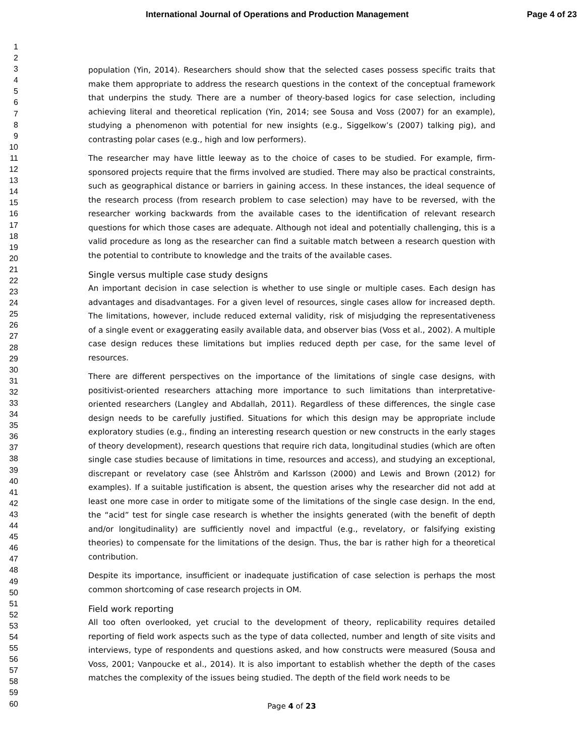International Journal of Operations and Production Management Page 4 of 23
1
2
3
4
5
6
7
8
9
10
11
12
13
14
15
16
17
18
19
20
21
22
23
24
25
26
27
28
29
30
31
32
33
34
35
36
37
38
39
40
41
42
43
44
45
46
47
48
49
50
51
52
53
54
55
56
57
58
59
60
population (Yin, 2014). Researchers should show that the selected cases possess specific traits that make them appropriate to address the research questions in the context of the conceptual framework that underpins the study. There are a number of theory-based logics for case selection, including achieving literal and theoretical replication (Yin, 2014; see Sousa and Voss (2007) for an example), studying a phenomenon with potential for new insights (e.g., Siggelkow’s (2007) talking pig), and contrasting polar cases (e.g., high and low performers).
The researcher may have little leeway as to the choice of cases to be studied. For example, firm-sponsored projects require that the firms involved are studied. There may also be practical constraints, such as geographical distance or barriers in gaining access. In these instances, the ideal sequence of the research process (from research problem to case selection) may have to be reversed, with the researcher working backwards from the available cases to the identification of relevant research questions for which those cases are adequate. Although not ideal and potentially challenging, this is a valid procedure as long as the researcher can find a suitable match between a research question with the potential to contribute to knowledge and the traits of the available cases.
Single versus multiple case study designs
An important decision in case selection is whether to use single or multiple cases. Each design has advantages and disadvantages. For a given level of resources, single cases allow for increased depth. The limitations, however, include reduced external validity, risk of misjudging the representativeness of a single event or exaggerating easily available data, and observer bias (Voss et al., 2002). A multiple case design reduces these limitations but implies reduced depth per case, for the same level of resources.
There are different perspectives on the importance of the limitations of single case designs, with positivist-oriented researchers attaching more importance to such limitations than interpretative-oriented researchers (Langley and Abdallah, 2011). Regardless of these differences, the single case design needs to be carefully justified. Situations for which this design may be appropriate include exploratory studies (e.g., finding an interesting research question or new constructs in the early stages of theory development), research questions that require rich data, longitudinal studies (which are often single case studies because of limitations in time, resources and access), and studying an exceptional, discrepant or revelatory case (see Åhlström and Karlsson (2000) and Lewis and Brown (2012) for examples). If a suitable justification is absent, the question arises why the researcher did not add at least one more case in order to mitigate some of the limitations of the single case design. In the end, the “acid” test for single case research is whether the insights generated (with the benefit of depth and/or longitudinality) are sufficiently novel and impactful (e.g., revelatory, or falsifying existing theories) to compensate for the limitations of the design. Thus, the bar is rather high for a theoretical contribution.
Despite its importance, insufficient or inadequate justification of case selection is perhaps the most common shortcoming of case research projects in OM.
Field work reporting
All too often overlooked, yet crucial to the development of theory, replicability requires detailed reporting of field work aspects such as the type of data collected, number and length of site visits and interviews, type of respondents and questions asked, and how constructs were measured (Sousa and Voss, 2001; Vanpoucke et al., 2014). It is also important to establish whether the depth of the cases matches the complexity of the issues being studied. The depth of the field work needs to be
Page 4 of 23